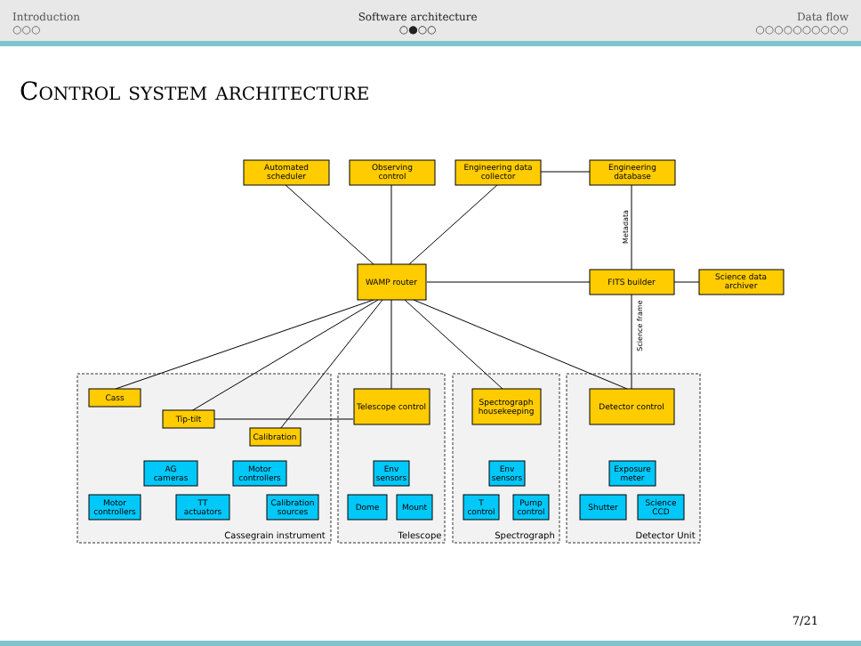Introduction
○○○
Software architecture
○●○○
Data flow
○○○○○○○○○○
Control system architecture
Automated
scheduler
Observing
control
Engineering data
collector
Engineering
database
WAMP router
FITS builder
Science data
archiver
Cass
Tip-tilt
Calibration
Telescope control
Spectrograph
housekeeping
Detector control
AG
cameras
Motor
controllers
Motor
controllers
TT
actuators
Calibration
sources
Env
sensors
Dome
Mount
Env
sensors
T
control
Pump
control
Exposure
meter
Shutter
Science
CCD
Cassegrain instrument
Telescope
Spectrograph
Detector Unit
Metadata
Science frame
7/21